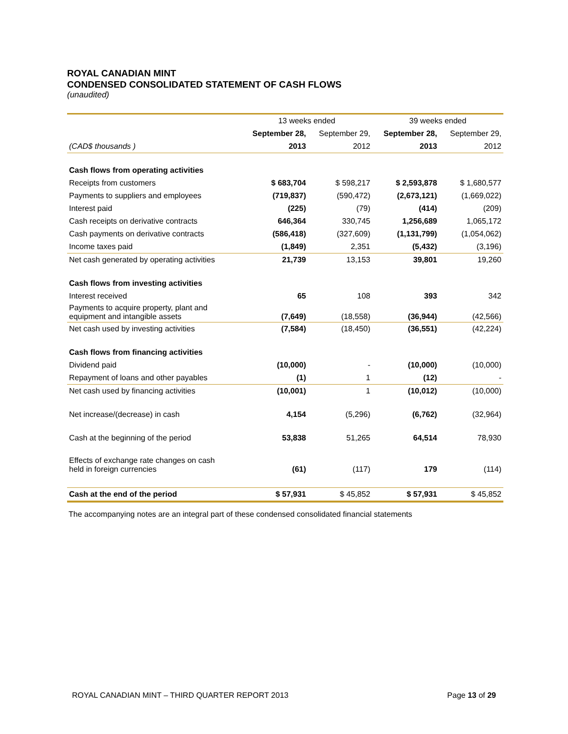ROYAL CANADIAN MINT
CONDENSED CONSOLIDATED STATEMENT OF CASH FLOWS
(unaudited)
| | 13 weeks ended | | 39 weeks ended | |
| --- | --- | --- | --- | --- |
| | September 28, | September 29, | September 28, | September 29, |
| (CAD$ thousands ) | 2013 | 2012 | 2013 | 2012 |
| Cash flows from operating activities | | | | |
| Receipts from customers | $ 683,704 | $ 598,217 | $ 2,593,878 | $ 1,680,577 |
| Payments to suppliers and employees | (719,837) | (590,472) | (2,673,121) | (1,669,022) |
| Interest paid | (225) | (79) | (414) | (209) |
| Cash receipts on derivative contracts | 646,364 | 330,745 | 1,256,689 | 1,065,172 |
| Cash payments on derivative contracts | (586,418) | (327,609) | (1,131,799) | (1,054,062) |
| Income taxes paid | (1,849) | 2,351 | (5,432) | (3,196) |
| Net cash generated by operating activities | 21,739 | 13,153 | 39,801 | 19,260 |
| Cash flows from investing activities | | | | |
| Interest received | 65 | 108 | 393 | 342 |
| Payments to acquire property, plant and equipment and intangible assets | (7,649) | (18,558) | (36,944) | (42,566) |
| Net cash used by investing activities | (7,584) | (18,450) | (36,551) | (42,224) |
| Cash flows from financing activities | | | | |
| Dividend paid | (10,000) | - | (10,000) | (10,000) |
| Repayment of loans and other payables | (1) | 1 | (12) | - |
| Net cash used by financing activities | (10,001) | 1 | (10,012) | (10,000) |
| Net increase/(decrease) in cash | 4,154 | (5,296) | (6,762) | (32,964) |
| Cash at the beginning of the period | 53,838 | 51,265 | 64,514 | 78,930 |
| Effects of exchange rate changes on cash held in foreign currencies | (61) | (117) | 179 | (114) |
| Cash at the end of the period | $ 57,931 | $ 45,852 | $ 57,931 | $ 45,852 |
The accompanying notes are an integral part of these condensed consolidated financial statements
ROYAL CANADIAN MINT – THIRD QUARTER REPORT 2013 Page 13 of 29